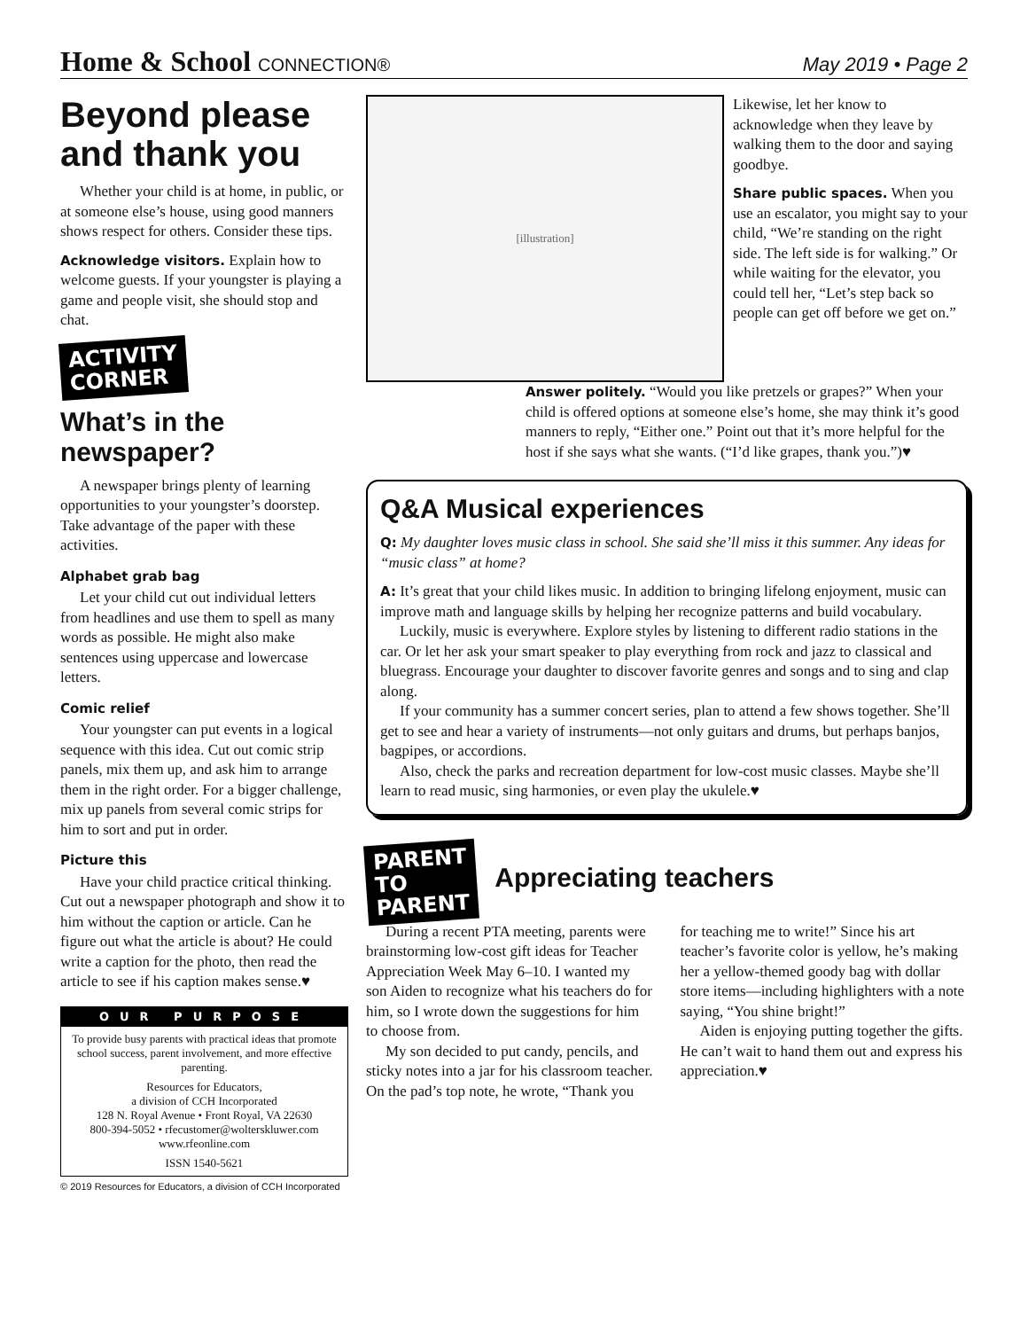Home & School CONNECTION®
May 2019 • Page 2
Beyond please and thank you
Whether your child is at home, in public, or at someone else’s house, using good manners shows respect for others. Consider these tips.
Acknowledge visitors. Explain how to welcome guests. If your youngster is playing a game and people visit, she should stop and chat.
ACTIVITY
CORNER
What’s in the newspaper?
A newspaper brings plenty of learning opportunities to your youngster’s doorstep. Take advantage of the paper with these activities.
Alphabet grab bag
Let your child cut out individual letters from headlines and use them to spell as many words as possible. He might also make sentences using uppercase and lowercase letters.
Comic relief
Your youngster can put events in a logical sequence with this idea. Cut out comic strip panels, mix them up, and ask him to arrange them in the right order. For a bigger challenge, mix up panels from several comic strips for him to sort and put in order.
Picture this
Have your child practice critical thinking. Cut out a newspaper photograph and show it to him without the caption or article. Can he figure out what the article is about? He could write a caption for the photo, then read the article to see if his caption makes sense.♥
OUR PURPOSE
To provide busy parents with practical ideas that promote school success, parent involvement, and more effective parenting.
Resources for Educators,
a division of CCH Incorporated
128 N. Royal Avenue • Front Royal, VA 22630
800-394-5052 • rfecustomer@wolterskluwer.com
www.rfeonline.com
ISSN 1540-5621
© 2019 Resources for Educators, a division of CCH Incorporated
[illustration]
Likewise, let her know to acknowledge when they leave by walking them to the door and saying goodbye.
Share public spaces. When you use an escalator, you might say to your child, “We’re standing on the right side. The left side is for walking.” Or while waiting for the elevator, you could tell her, “Let’s step back so people can get off before we get on.”
Answer politely. “Would you like pretzels or grapes?” When your child is offered options at someone else’s home, she may think it’s good manners to reply, “Either one.” Point out that it’s more helpful for the host if she says what she wants. (“I’d like grapes, thank you.”)♥
Q&A Musical experiences
Q: My daughter loves music class in school. She said she’ll miss it this summer. Any ideas for “music class” at home?
A: It’s great that your child likes music. In addition to bringing lifelong enjoyment, music can improve math and language skills by helping her recognize patterns and build vocabulary.
Luckily, music is everywhere. Explore styles by listening to different radio stations in the car. Or let her ask your smart speaker to play everything from rock and jazz to classical and bluegrass. Encourage your daughter to discover favorite genres and songs and to sing and clap along.
If your community has a summer concert series, plan to attend a few shows together. She’ll get to see and hear a variety of instruments—not only guitars and drums, but perhaps banjos, bagpipes, or accordions.
Also, check the parks and recreation department for low-cost music classes. Maybe she’ll learn to read music, sing harmonies, or even play the ukulele.♥
PARENT
TO
PARENT
Appreciating teachers
During a recent PTA meeting, parents were brainstorming low-cost gift ideas for Teacher Appreciation Week May 6–10. I wanted my son Aiden to recognize what his teachers do for him, so I wrote down the suggestions for him to choose from.
My son decided to put candy, pencils, and sticky notes into a jar for his classroom teacher. On the pad’s top note, he wrote, “Thank you for teaching me to write!” Since his art teacher’s favorite color is yellow, he’s making her a yellow-themed goody bag with dollar store items—including highlighters with a note saying, “You shine bright!”
Aiden is enjoying putting together the gifts. He can’t wait to hand them out and express his appreciation.♥